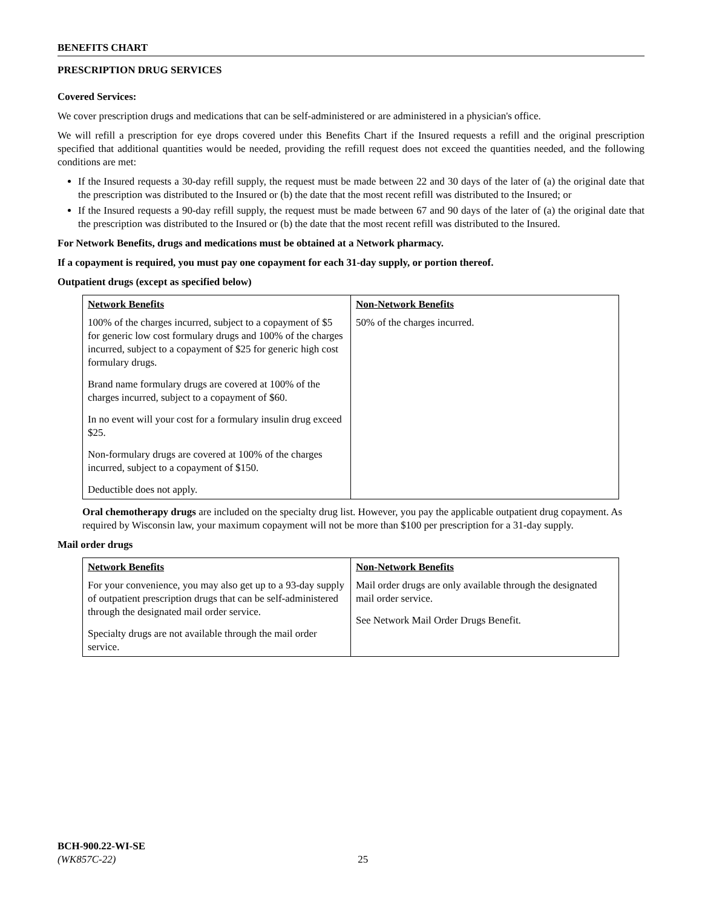BENEFITS CHART
PRESCRIPTION DRUG SERVICES
Covered Services:
We cover prescription drugs and medications that can be self-administered or are administered in a physician's office.
We will refill a prescription for eye drops covered under this Benefits Chart if the Insured requests a refill and the original prescription specified that additional quantities would be needed, providing the refill request does not exceed the quantities needed, and the following conditions are met:
If the Insured requests a 30-day refill supply, the request must be made between 22 and 30 days of the later of (a) the original date that the prescription was distributed to the Insured or (b) the date that the most recent refill was distributed to the Insured; or
If the Insured requests a 90-day refill supply, the request must be made between 67 and 90 days of the later of (a) the original date that the prescription was distributed to the Insured or (b) the date that the most recent refill was distributed to the Insured.
For Network Benefits, drugs and medications must be obtained at a Network pharmacy.
If a copayment is required, you must pay one copayment for each 31-day supply, or portion thereof.
Outpatient drugs (except as specified below)
| Network Benefits | Non-Network Benefits |
| --- | --- |
| 100% of the charges incurred, subject to a copayment of $5 for generic low cost formulary drugs and 100% of the charges incurred, subject to a copayment of $25 for generic high cost formulary drugs. Brand name formulary drugs are covered at 100% of the charges incurred, subject to a copayment of $60. In no event will your cost for a formulary insulin drug exceed $25. Non-formulary drugs are covered at 100% of the charges incurred, subject to a copayment of $150. Deductible does not apply. | 50% of the charges incurred. |
Oral chemotherapy drugs are included on the specialty drug list. However, you pay the applicable outpatient drug copayment. As required by Wisconsin law, your maximum copayment will not be more than $100 per prescription for a 31-day supply.
Mail order drugs
| Network Benefits | Non-Network Benefits |
| --- | --- |
| For your convenience, you may also get up to a 93-day supply of outpatient prescription drugs that can be self-administered through the designated mail order service. Specialty drugs are not available through the mail order service. | Mail order drugs are only available through the designated mail order service. See Network Mail Order Drugs Benefit. |
BCH-900.22-WI-SE
(WK857C-22) 25